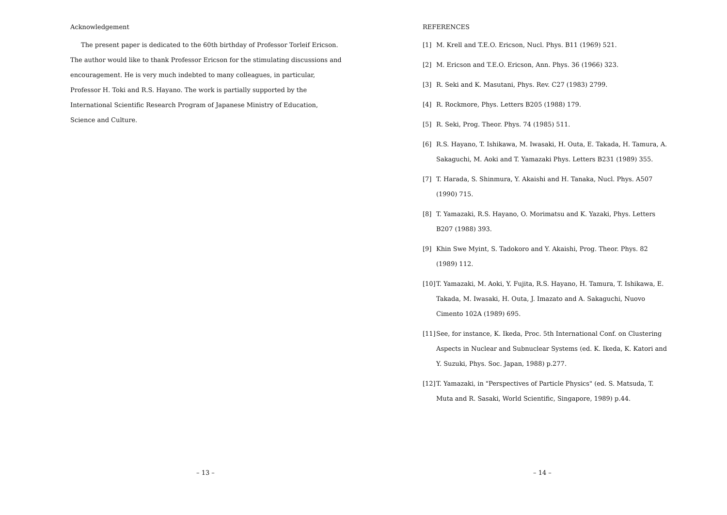Acknowledgement
The present paper is dedicated to the 60th birthday of Professor Torleif Ericson. The author would like to thank Professor Ericson for the stimulating discussions and encouragement. He is very much indebted to many colleagues, in particular, Professor H. Toki and R.S. Hayano. The work is partially supported by the International Scientific Research Program of Japanese Ministry of Education, Science and Culture.
– 13 –
REFERENCES
[1] M. Krell and T.E.O. Ericson, Nucl. Phys. B11 (1969) 521.
[2] M. Ericson and T.E.O. Ericson, Ann. Phys. 36 (1966) 323.
[3] R. Seki and K. Masutani, Phys. Rev. C27 (1983) 2799.
[4] R. Rockmore, Phys. Letters B205 (1988) 179.
[5] R. Seki, Prog. Theor. Phys. 74 (1985) 511.
[6] R.S. Hayano, T. Ishikawa, M. Iwasaki, H. Outa, E. Takada, H. Tamura, A. Sakaguchi, M. Aoki and T. Yamazaki Phys. Letters B231 (1989) 355.
[7] T. Harada, S. Shinmura, Y. Akaishi and H. Tanaka, Nucl. Phys. A507 (1990) 715.
[8] T. Yamazaki, R.S. Hayano, O. Morimatsu and K. Yazaki, Phys. Letters B207 (1988) 393.
[9] Khin Swe Myint, S. Tadokoro and Y. Akaishi, Prog. Theor. Phys. 82 (1989) 112.
[10] T. Yamazaki, M. Aoki, Y. Fujita, R.S. Hayano, H. Tamura, T. Ishikawa, E. Takada, M. Iwasaki, H. Outa, J. Imazato and A. Sakaguchi, Nuovo Cimento 102A (1989) 695.
[11] See, for instance, K. Ikeda, Proc. 5th International Conf. on Clustering Aspects in Nuclear and Subnuclear Systems (ed. K. Ikeda, K. Katori and Y. Suzuki, Phys. Soc. Japan, 1988) p.277.
[12] T. Yamazaki, in "Perspectives of Particle Physics" (ed. S. Matsuda, T. Muta and R. Sasaki, World Scientific, Singapore, 1989) p.44.
– 14 –